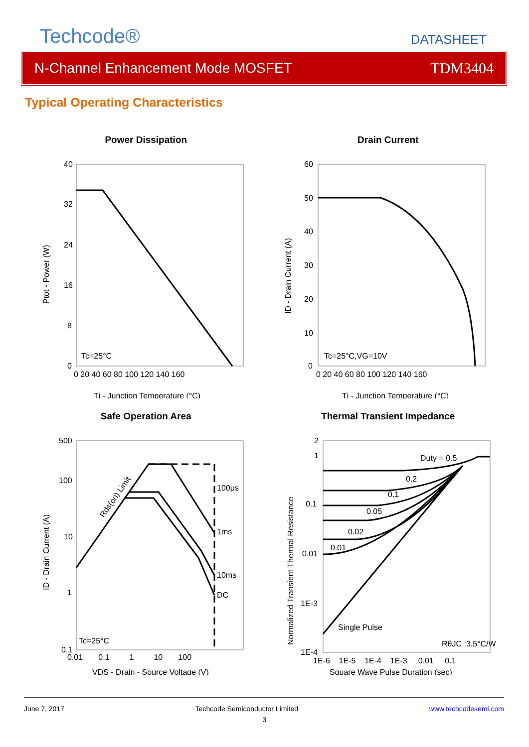Techcode®
DATASHEET
N-Channel Enhancement Mode MOSFET TDM3404
Typical Operating Characteristics
Power Dissipation
40
32
24
16
8
0
0 20 40 60 80 100 120 140 160
Tc=25°C
Tj - Junction Temperature (°C)
Ptot - Power (W)
Drain Current
60
50
40
30
20
10
0
0 20 40 60 80 100 120 140 160
Tc=25°C,VG=10V
Tj - Junction Temperature (°C)
ID - Drain Current (A)
Safe Operation Area
500
100
10
1
0.1
0.01 0.1 1 10 100
100μs
1ms
10ms
DC
Rds(on) Limit
Tc=25°C
VDS - Drain - Source Voltage (V)
ID - Drain Current (A)
Thermal Transient Impedance
2
1
0.1
0.01
1E-3
1E-4
1E-6 1E-5 1E-4 1E-3 0.01 0.1
Duty = 0.5
0.2
0.1
0.05
0.02
0.01
Single Pulse
RθJC :3.5°C/W
Square Wave Pulse Duration (sec)
Normalized Transient Thermal Resistance
June 7, 2017 Techcode Semiconductor Limited www.techcodesemi.com
3